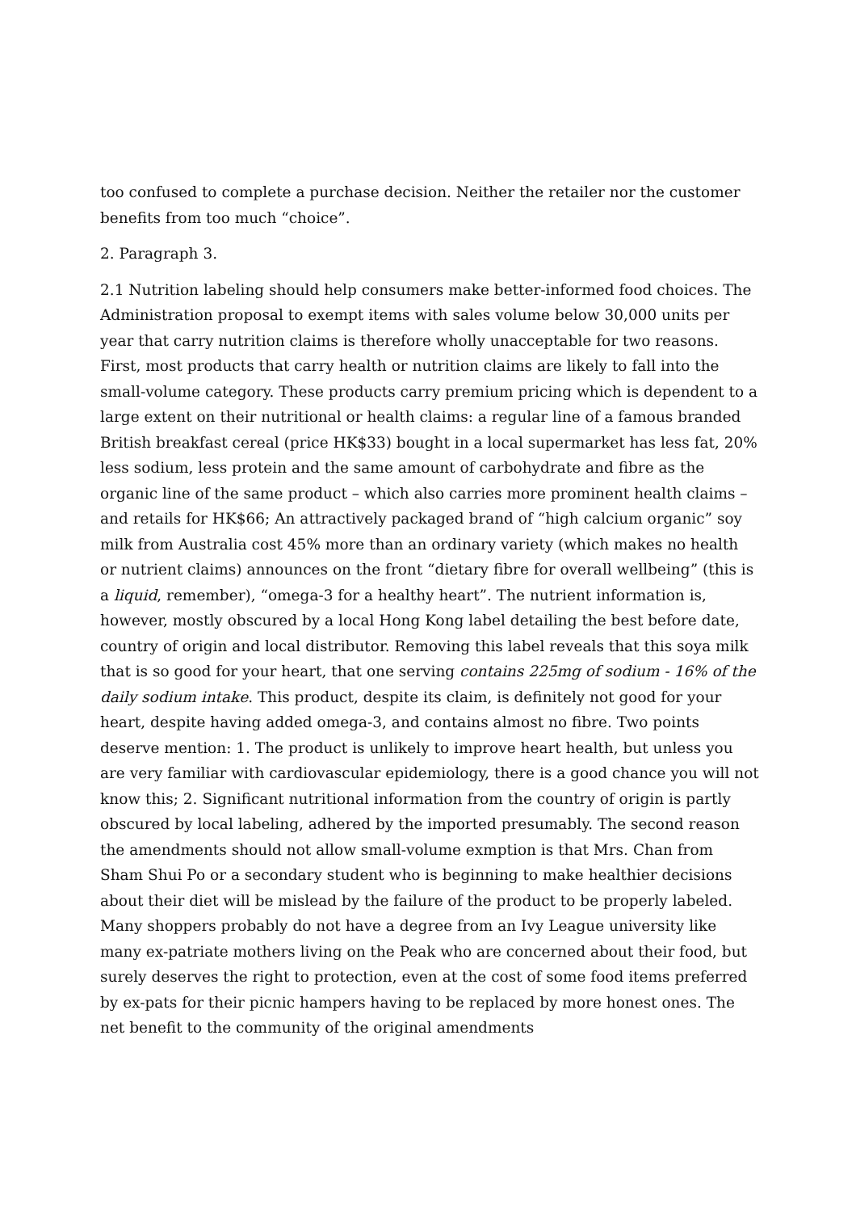too confused to complete a purchase decision. Neither the retailer nor the customer benefits from too much “choice”.
2. Paragraph 3.
2.1 Nutrition labeling should help consumers make better-informed food choices. The Administration proposal to exempt items with sales volume below 30,000 units per year that carry nutrition claims is therefore wholly unacceptable for two reasons. First, most products that carry health or nutrition claims are likely to fall into the small-volume category. These products carry premium pricing which is dependent to a large extent on their nutritional or health claims: a regular line of a famous branded British breakfast cereal (price HK$33) bought in a local supermarket has less fat, 20% less sodium, less protein and the same amount of carbohydrate and fibre as the organic line of the same product – which also carries more prominent health claims – and retails for HK$66; An attractively packaged brand of “high calcium organic” soy milk from Australia cost 45% more than an ordinary variety (which makes no health or nutrient claims) announces on the front “dietary fibre for overall wellbeing” (this is a liquid, remember), “omega-3 for a healthy heart”. The nutrient information is, however, mostly obscured by a local Hong Kong label detailing the best before date, country of origin and local distributor. Removing this label reveals that this soya milk that is so good for your heart, that one serving contains 225mg of sodium - 16% of the daily sodium intake. This product, despite its claim, is definitely not good for your heart, despite having added omega-3, and contains almost no fibre. Two points deserve mention: 1. The product is unlikely to improve heart health, but unless you are very familiar with cardiovascular epidemiology, there is a good chance you will not know this; 2. Significant nutritional information from the country of origin is partly obscured by local labeling, adhered by the imported presumably. The second reason the amendments should not allow small-volume exmption is that Mrs. Chan from Sham Shui Po or a secondary student who is beginning to make healthier decisions about their diet will be mislead by the failure of the product to be properly labeled. Many shoppers probably do not have a degree from an Ivy League university like many ex-patriate mothers living on the Peak who are concerned about their food, but surely deserves the right to protection, even at the cost of some food items preferred by ex-pats for their picnic hampers having to be replaced by more honest ones. The net benefit to the community of the original amendments